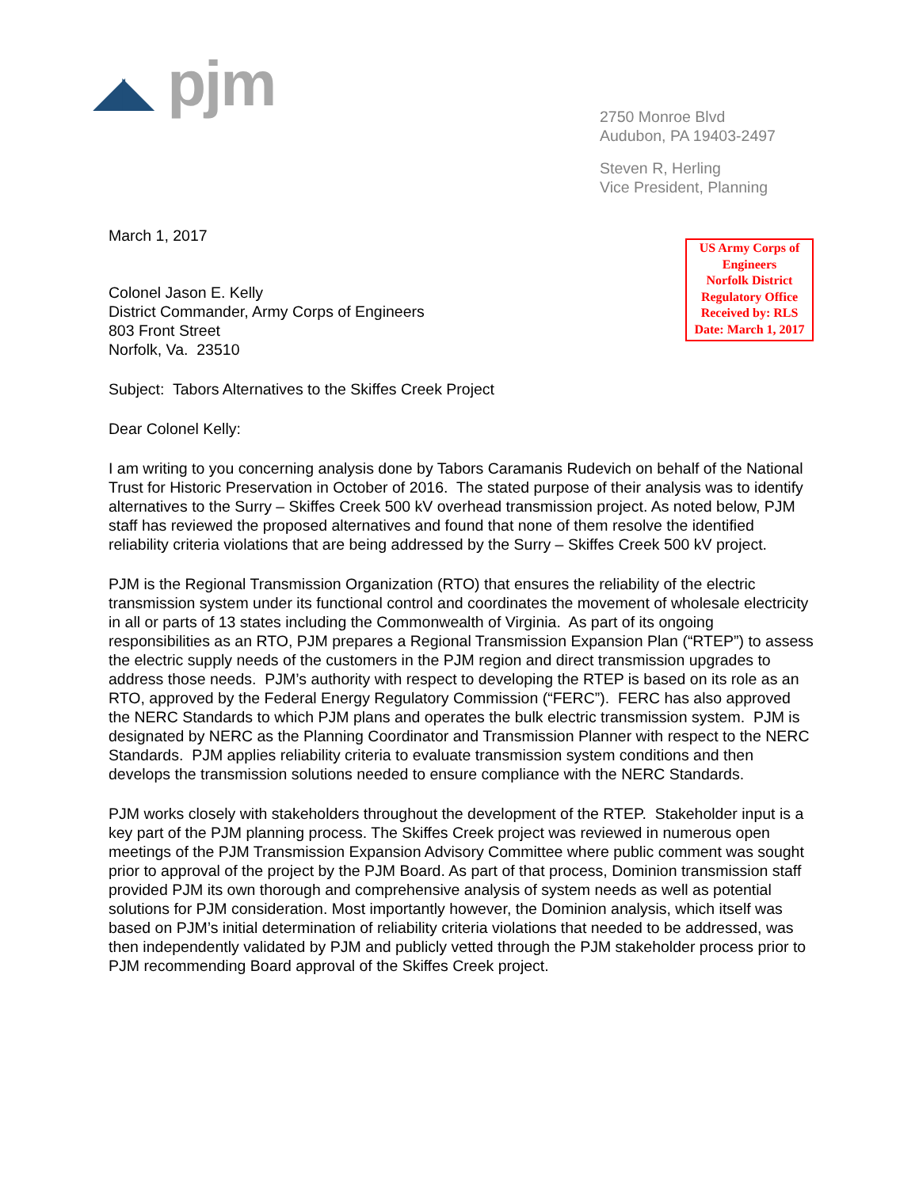◢◣ pjm
2750 Monroe Blvd
Audubon, PA 19403-2497
Steven R, Herling
Vice President, Planning
March 1, 2017
Colonel Jason E. Kelly
District Commander, Army Corps of Engineers
803 Front Street
Norfolk, Va. 23510
US Army Corps of Engineers
Norfolk District
Regulatory Office
Received by: RLS
Date: March 1, 2017
Subject: Tabors Alternatives to the Skiffes Creek Project
Dear Colonel Kelly:
I am writing to you concerning analysis done by Tabors Caramanis Rudevich on behalf of the National Trust for Historic Preservation in October of 2016. The stated purpose of their analysis was to identify alternatives to the Surry – Skiffes Creek 500 kV overhead transmission project. As noted below, PJM staff has reviewed the proposed alternatives and found that none of them resolve the identified reliability criteria violations that are being addressed by the Surry – Skiffes Creek 500 kV project.
PJM is the Regional Transmission Organization (RTO) that ensures the reliability of the electric transmission system under its functional control and coordinates the movement of wholesale electricity in all or parts of 13 states including the Commonwealth of Virginia. As part of its ongoing responsibilities as an RTO, PJM prepares a Regional Transmission Expansion Plan (“RTEP”) to assess the electric supply needs of the customers in the PJM region and direct transmission upgrades to address those needs. PJM’s authority with respect to developing the RTEP is based on its role as an RTO, approved by the Federal Energy Regulatory Commission (“FERC”). FERC has also approved the NERC Standards to which PJM plans and operates the bulk electric transmission system. PJM is designated by NERC as the Planning Coordinator and Transmission Planner with respect to the NERC Standards. PJM applies reliability criteria to evaluate transmission system conditions and then develops the transmission solutions needed to ensure compliance with the NERC Standards.
PJM works closely with stakeholders throughout the development of the RTEP. Stakeholder input is a key part of the PJM planning process. The Skiffes Creek project was reviewed in numerous open meetings of the PJM Transmission Expansion Advisory Committee where public comment was sought prior to approval of the project by the PJM Board. As part of that process, Dominion transmission staff provided PJM its own thorough and comprehensive analysis of system needs as well as potential solutions for PJM consideration. Most importantly however, the Dominion analysis, which itself was based on PJM’s initial determination of reliability criteria violations that needed to be addressed, was then independently validated by PJM and publicly vetted through the PJM stakeholder process prior to PJM recommending Board approval of the Skiffes Creek project.